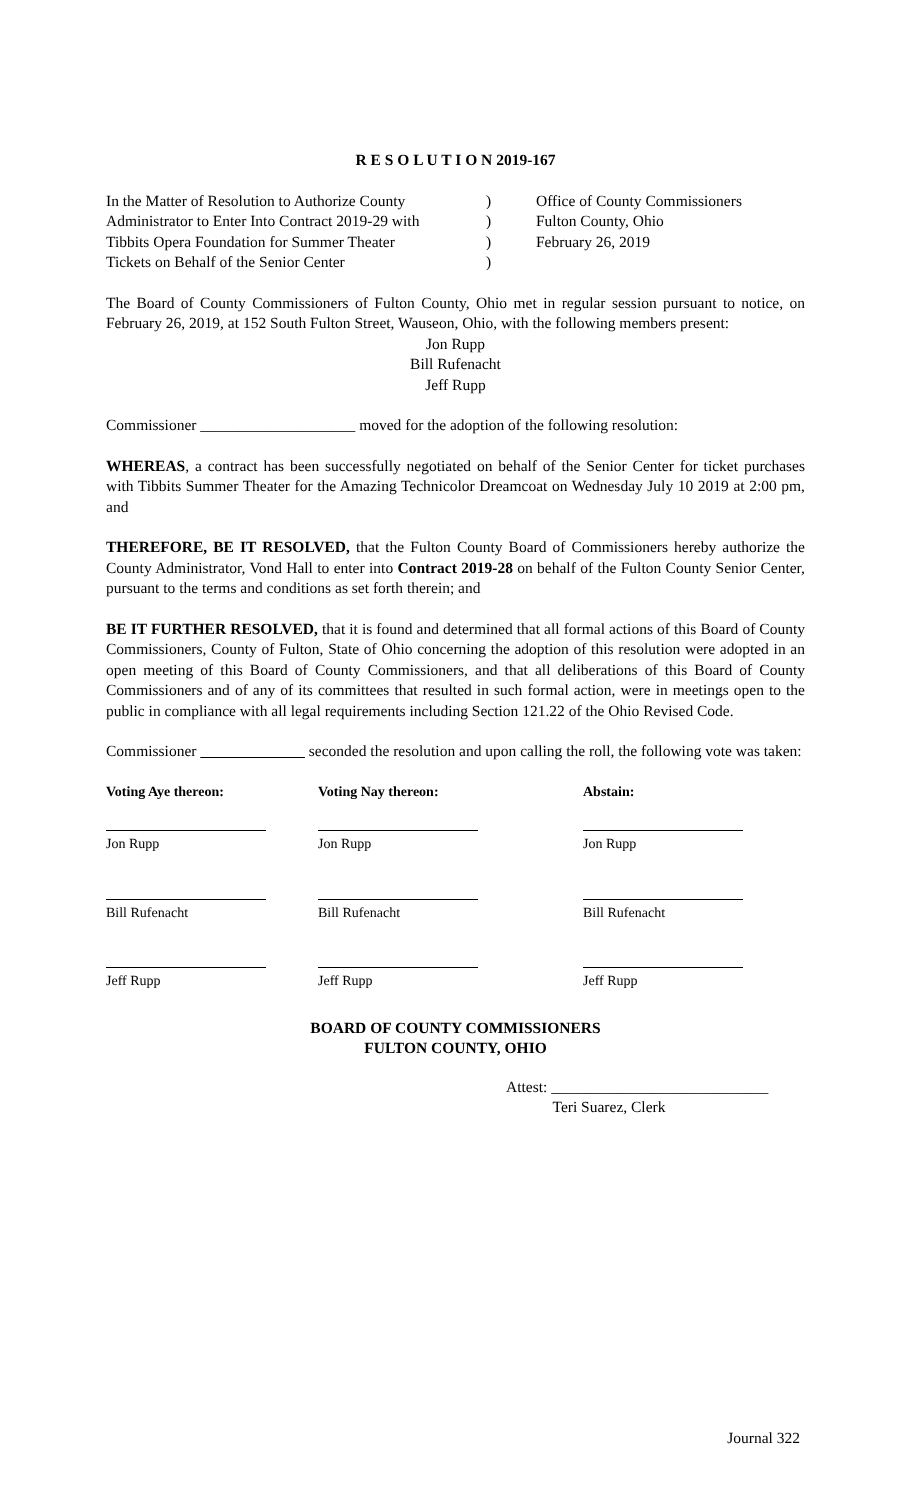R E S O L U T I O N 2019-167
In the Matter of Resolution to Authorize County
Administrator to Enter Into Contract 2019-29 with
Tibbits Opera Foundation for Summer Theater
Tickets on Behalf of the Senior Center
)
)
)
)
Office of County Commissioners
Fulton County, Ohio
February 26, 2019
The Board of County Commissioners of Fulton County, Ohio met in regular session pursuant to notice, on February 26, 2019, at 152 South Fulton Street, Wauseon, Ohio, with the following members present:
Jon Rupp
Bill Rufenacht
Jeff Rupp
Commissioner ____________________ moved for the adoption of the following resolution:
WHEREAS, a contract has been successfully negotiated on behalf of the Senior Center for ticket purchases with Tibbits Summer Theater for the Amazing Technicolor Dreamcoat on Wednesday July 10 2019 at 2:00 pm, and
THEREFORE, BE IT RESOLVED, that the Fulton County Board of Commissioners hereby authorize the County Administrator, Vond Hall to enter into Contract 2019-28 on behalf of the Fulton County Senior Center, pursuant to the terms and conditions as set forth therein; and
BE IT FURTHER RESOLVED, that it is found and determined that all formal actions of this Board of County Commissioners, County of Fulton, State of Ohio concerning the adoption of this resolution were adopted in an open meeting of this Board of County Commissioners, and that all deliberations of this Board of County Commissioners and of any of its committees that resulted in such formal action, were in meetings open to the public in compliance with all legal requirements including Section 121.22 of the Ohio Revised Code.
Commissioner seconded the resolution and upon calling the roll, the following vote was taken:
Voting Aye thereon:
Jon Rupp
Bill Rufenacht
Jeff Rupp
Voting Nay thereon:
Jon Rupp
Bill Rufenacht
Jeff Rupp
Abstain:
Jon Rupp
Bill Rufenacht
Jeff Rupp
BOARD OF COUNTY COMMISSIONERS
FULTON COUNTY, OHIO
Attest: ____________________________
Teri Suarez, Clerk
Journal 322